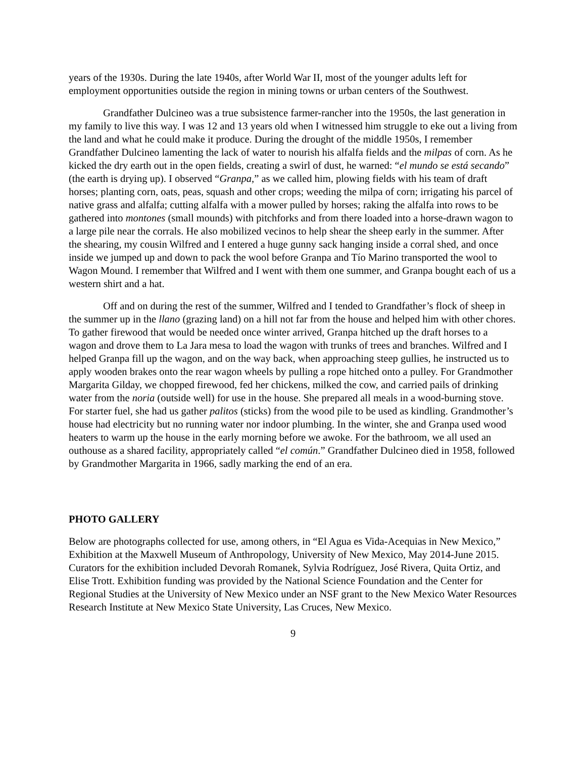years of the 1930s. During the late 1940s, after World War II, most of the younger adults left for employment opportunities outside the region in mining towns or urban centers of the Southwest.
Grandfather Dulcineo was a true subsistence farmer-rancher into the 1950s, the last generation in my family to live this way. I was 12 and 13 years old when I witnessed him struggle to eke out a living from the land and what he could make it produce. During the drought of the middle 1950s, I remember Grandfather Dulcineo lamenting the lack of water to nourish his alfalfa fields and the milpas of corn. As he kicked the dry earth out in the open fields, creating a swirl of dust, he warned: “el mundo se está secando” (the earth is drying up). I observed “Granpa,” as we called him, plowing fields with his team of draft horses; planting corn, oats, peas, squash and other crops; weeding the milpa of corn; irrigating his parcel of native grass and alfalfa; cutting alfalfa with a mower pulled by horses; raking the alfalfa into rows to be gathered into montones (small mounds) with pitchforks and from there loaded into a horse-drawn wagon to a large pile near the corrals. He also mobilized vecinos to help shear the sheep early in the summer. After the shearing, my cousin Wilfred and I entered a huge gunny sack hanging inside a corral shed, and once inside we jumped up and down to pack the wool before Granpa and Tío Marino transported the wool to Wagon Mound. I remember that Wilfred and I went with them one summer, and Granpa bought each of us a western shirt and a hat.
Off and on during the rest of the summer, Wilfred and I tended to Grandfather’s flock of sheep in the summer up in the llano (grazing land) on a hill not far from the house and helped him with other chores. To gather firewood that would be needed once winter arrived, Granpa hitched up the draft horses to a wagon and drove them to La Jara mesa to load the wagon with trunks of trees and branches. Wilfred and I helped Granpa fill up the wagon, and on the way back, when approaching steep gullies, he instructed us to apply wooden brakes onto the rear wagon wheels by pulling a rope hitched onto a pulley. For Grandmother Margarita Gilday, we chopped firewood, fed her chickens, milked the cow, and carried pails of drinking water from the noria (outside well) for use in the house. She prepared all meals in a wood-burning stove. For starter fuel, she had us gather palitos (sticks) from the wood pile to be used as kindling. Grandmother’s house had electricity but no running water nor indoor plumbing. In the winter, she and Granpa used wood heaters to warm up the house in the early morning before we awoke. For the bathroom, we all used an outhouse as a shared facility, appropriately called “el común.” Grandfather Dulcineo died in 1958, followed by Grandmother Margarita in 1966, sadly marking the end of an era.
PHOTO GALLERY
Below are photographs collected for use, among others, in “El Agua es Vida-Acequias in New Mexico,” Exhibition at the Maxwell Museum of Anthropology, University of New Mexico, May 2014-June 2015. Curators for the exhibition included Devorah Romanek, Sylvia Rodríguez, José Rivera, Quita Ortiz, and Elise Trott. Exhibition funding was provided by the National Science Foundation and the Center for Regional Studies at the University of New Mexico under an NSF grant to the New Mexico Water Resources Research Institute at New Mexico State University, Las Cruces, New Mexico.
9